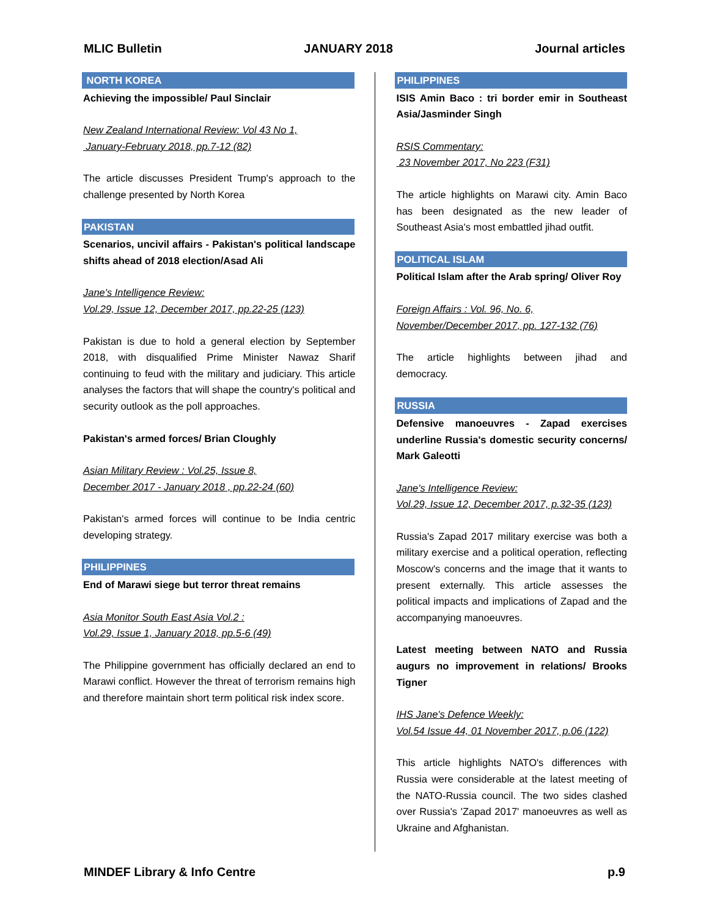MLIC Bulletin JANUARY 2018 Journal articles
NORTH KOREA
Achieving the impossible/ Paul Sinclair
New Zealand International Review: Vol 43 No 1,
January-February 2018, pp.7-12 (82)
The article discusses President Trump's approach to the challenge presented by North Korea
PAKISTAN
Scenarios, uncivil affairs - Pakistan's political landscape shifts ahead of 2018 election/Asad Ali
Jane's Intelligence Review:
Vol.29, Issue 12, December 2017, pp.22-25 (123)
Pakistan is due to hold a general election by September 2018, with disqualified Prime Minister Nawaz Sharif continuing to feud with the military and judiciary. This article analyses the factors that will shape the country's political and security outlook as the poll approaches.
Pakistan's armed forces/ Brian Cloughly
Asian Military Review : Vol.25, Issue 8,
December 2017 - January 2018 , pp.22-24 (60)
Pakistan's armed forces will continue to be India centric developing strategy.
PHILIPPINES
End of Marawi siege but terror threat remains
Asia Monitor South East Asia Vol.2 :
Vol.29, Issue 1, January 2018, pp.5-6 (49)
The Philippine government has officially declared an end to Marawi conflict. However the threat of terrorism remains high and therefore maintain short term political risk index score.
PHILIPPINES
ISIS Amin Baco : tri border emir in Southeast Asia/Jasminder Singh
RSIS Commentary:
23 November 2017, No 223 (F31)
The article highlights on Marawi city. Amin Baco has been designated as the new leader of Southeast Asia's most embattled jihad outfit.
POLITICAL ISLAM
Political Islam after the Arab spring/ Oliver Roy
Foreign Affairs : Vol. 96, No. 6,
November/December 2017, pp. 127-132 (76)
The article highlights between jihad and democracy.
RUSSIA
Defensive manoeuvres - Zapad exercises underline Russia's domestic security concerns/ Mark Galeotti
Jane's Intelligence Review:
Vol.29, Issue 12, December 2017, p.32-35 (123)
Russia's Zapad 2017 military exercise was both a military exercise and a political operation, reflecting Moscow's concerns and the image that it wants to present externally. This article assesses the political impacts and implications of Zapad and the accompanying manoeuvres.
Latest meeting between NATO and Russia augurs no improvement in relations/ Brooks Tigner
IHS Jane's Defence Weekly:
Vol.54 Issue 44, 01 November 2017, p.06 (122)
This article highlights NATO's differences with Russia were considerable at the latest meeting of the NATO-Russia council. The two sides clashed over Russia's 'Zapad 2017' manoeuvres as well as Ukraine and Afghanistan.
MINDEF Library & Info Centre p.9